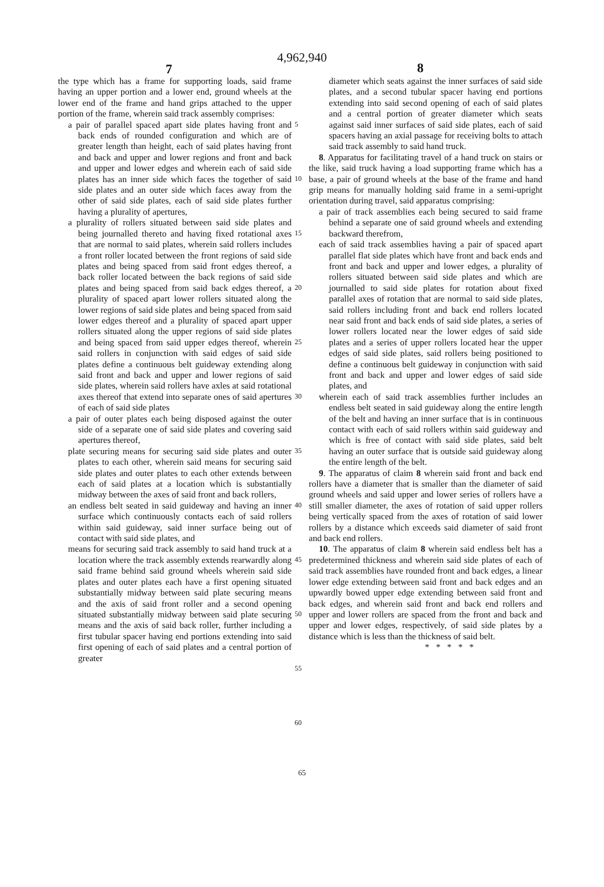4,962,940
7 8
the type which has a frame for supporting loads, said frame having an upper portion and a lower end, ground wheels at the lower end of the frame and hand grips attached to the upper portion of the frame, wherein said track assembly comprises:
a pair of parallel spaced apart side plates having front and back ends of rounded configuration and which are of greater length than height, each of said plates having front and back and upper and lower regions and front and back and upper and lower edges and wherein each of said side plates has an inner side which faces the together of said side plates and an outer side which faces away from the other of said side plates, each of said side plates further having a plurality of apertures,
a plurality of rollers situated between said side plates and being journalled thereto and having fixed rotational axes that are normal to said plates, wherein said rollers includes a front roller located between the front regions of said side plates and being spaced from said front edges thereof, a back roller located between the back regions of said side plates and being spaced from said back edges thereof, a plurality of spaced apart lower rollers situated along the lower regions of said side plates and being spaced from said lower edges thereof and a plurality of spaced apart upper rollers situated along the upper regions of said side plates and being spaced from said upper edges thereof, wherein said rollers in conjunction with said edges of said side plates define a continuous belt guideway extending along said front and back and upper and lower regions of said side plates, wherein said rollers have axles at said rotational axes thereof that extend into separate ones of said apertures of each of said side plates
a pair of outer plates each being disposed against the outer side of a separate one of said side plates and covering said apertures thereof,
plate securing means for securing said side plates and outer plates to each other, wherein said means for securing said side plates and outer plates to each other extends between each of said plates at a location which is substantially midway between the axes of said front and back rollers,
an endless belt seated in said guideway and having an inner surface which continuously contacts each of said rollers within said guideway, said inner surface being out of contact with said side plates, and
means for securing said track assembly to said hand truck at a location where the track assembly extends rearwardly along said frame behind said ground wheels wherein said side plates and outer plates each have a first opening situated substantially midway between said plate securing means and the axis of said front roller and a second opening situated substantially midway between said plate securing means and the axis of said back roller, further including a first tubular spacer having end portions extending into said first opening of each of said plates and a central portion of greater
5
10
15
20
25
30
35
40
45
50
55
60
diameter which seats against the inner surfaces of said side plates, and a second tubular spacer having end portions extending into said second opening of each of said plates and a central portion of greater diameter which seats against said inner surfaces of said side plates, each of said spacers having an axial passage for receiving bolts to attach said track assembly to said hand truck.
8. Apparatus for facilitating travel of a hand truck on stairs or the like, said truck having a load supporting frame which has a base, a pair of ground wheels at the base of the frame and hand grip means for manually holding said frame in a semi-upright orientation during travel, said apparatus comprising:
a pair of track assemblies each being secured to said frame behind a separate one of said ground wheels and extending backward therefrom,
each of said track assemblies having a pair of spaced apart parallel flat side plates which have front and back ends and front and back and upper and lower edges, a plurality of rollers situated between said side plates and which are journalled to said side plates for rotation about fixed parallel axes of rotation that are normal to said side plates, said rollers including front and back end rollers located near said front and back ends of said side plates, a series of lower rollers located near the lower edges of said side plates and a series of upper rollers located hear the upper edges of said side plates, said rollers being positioned to define a continuous belt guideway in conjunction with said front and back and upper and lower edges of said side plates, and
wherein each of said track assemblies further includes an endless belt seated in said guideway along the entire length of the belt and having an inner surface that is in continuous contact with each of said rollers within said guideway and which is free of contact with said side plates, said belt having an outer surface that is outside said guideway along the entire length of the belt.
9. The apparatus of claim 8 wherein said front and back end rollers have a diameter that is smaller than the diameter of said ground wheels and said upper and lower series of rollers have a still smaller diameter, the axes of rotation of said upper rollers being vertically spaced from the axes of rotation of said lower rollers by a distance which exceeds said diameter of said front and back end rollers.
10. The apparatus of claim 8 wherein said endless belt has a predetermined thickness and wherein said side plates of each of said track assemblies have rounded front and back edges, a linear lower edge extending between said front and back edges and an upwardly bowed upper edge extending between said front and back edges, and wherein said front and back end rollers and upper and lower rollers are spaced from the front and back and upper and lower edges, respectively, of said side plates by a distance which is less than the thickness of said belt.
* * * * *
65